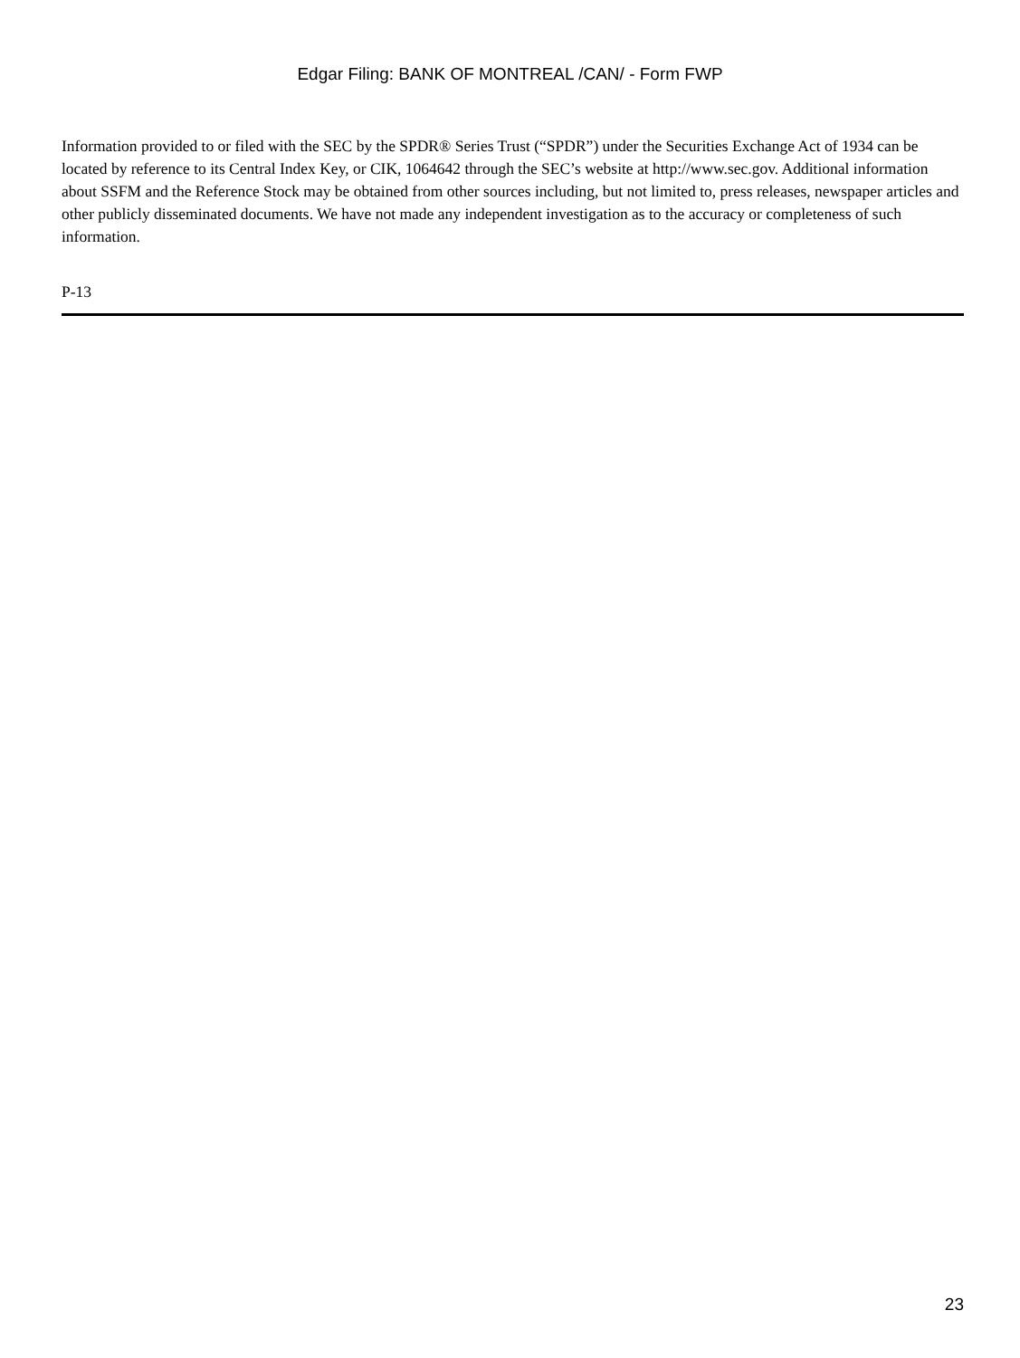Edgar Filing: BANK OF MONTREAL /CAN/ - Form FWP
Information provided to or filed with the SEC by the SPDR® Series Trust (“SPDR”) under the Securities Exchange Act of 1934 can be located by reference to its Central Index Key, or CIK, 1064642 through the SEC’s website at http://www.sec.gov. Additional information about SSFM and the Reference Stock may be obtained from other sources including, but not limited to, press releases, newspaper articles and other publicly disseminated documents. We have not made any independent investigation as to the accuracy or completeness of such information.
P-13
23